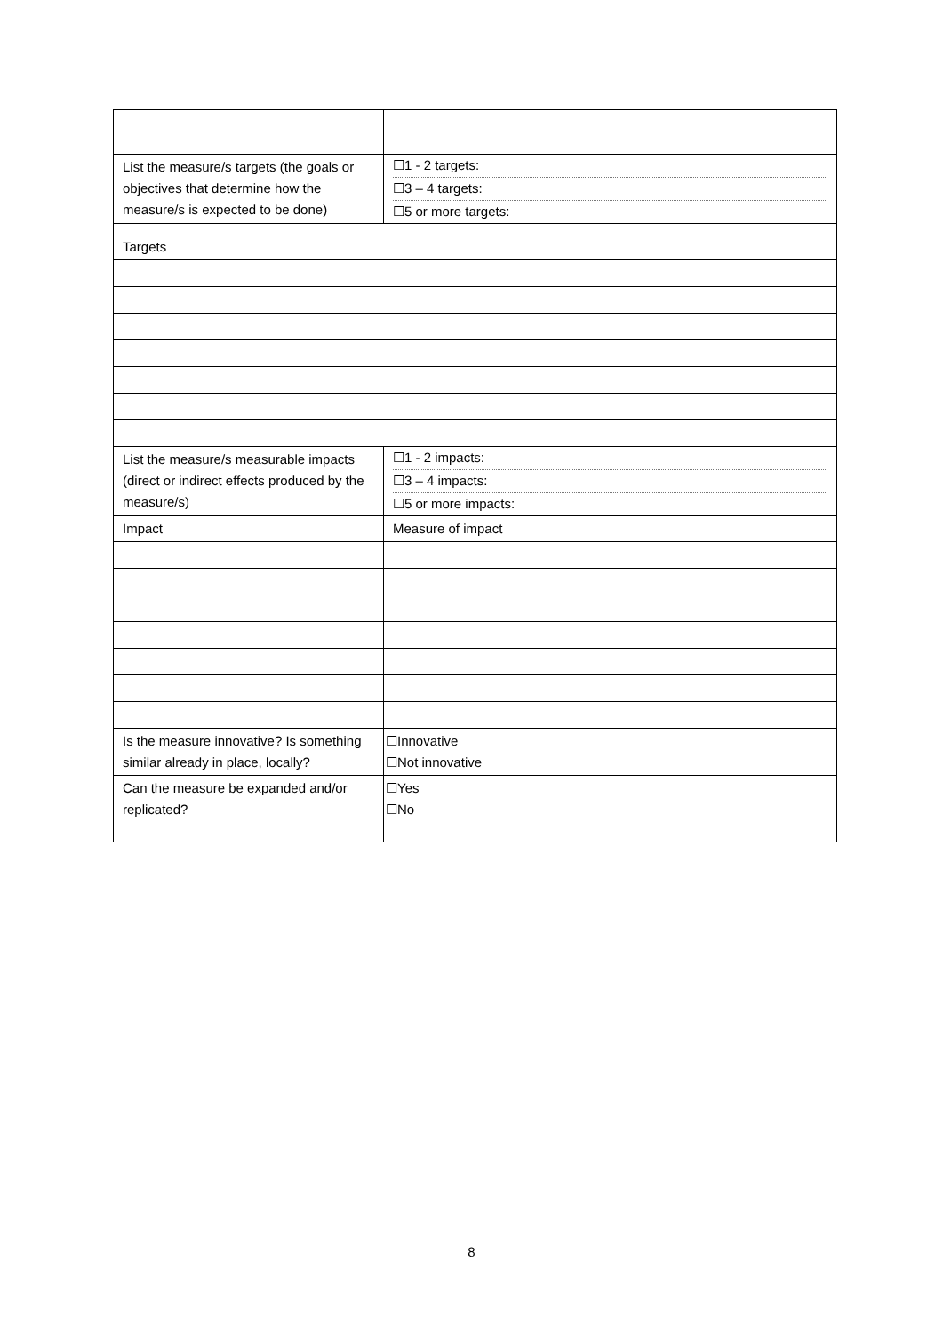| List the measure/s targets (the goals or objectives that determine how the measure/s is expected to be done) | ☐1 - 2 targets: ☐3 – 4 targets: ☐5 or more targets: |
| Targets | |
| List the measure/s measurable impacts (direct or indirect effects produced by the measure/s) | ☐1 - 2 impacts: ☐3 – 4 impacts: ☐5 or more impacts: |
| Impact | Measure of impact |
| Is the measure innovative? Is something similar already in place, locally? | ☐Innovative ☐Not innovative |
| Can the measure be expanded and/or replicated? | ☐Yes ☐No |
8